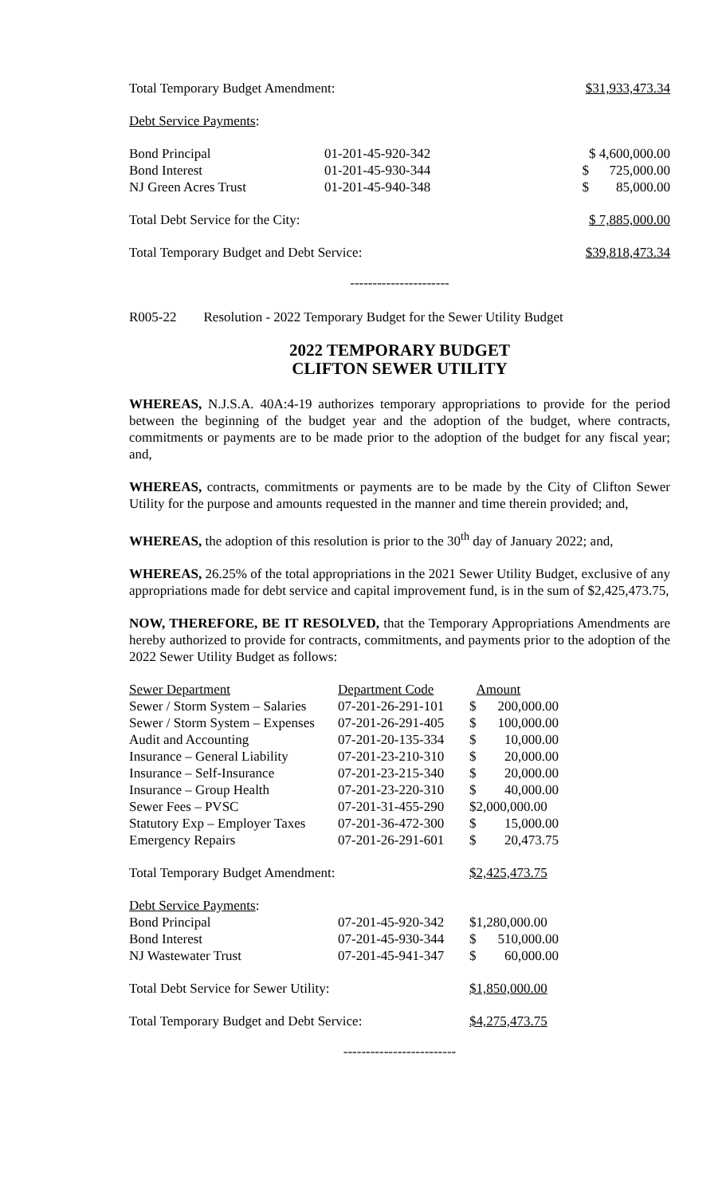| Total Temporary Budget Amendment: | $31,933,473.34 |
Debt Service Payments:
| Bond Principal | 01-201-45-920-342 | $ 4,600,000.00 |
| Bond Interest | 01-201-45-930-344 | $ 725,000.00 |
| NJ Green Acres Trust | 01-201-45-940-348 | $ 85,000.00 |
| Total Debt Service for the City: | $ 7,885,000.00 |
| Total Temporary Budget and Debt Service: | $39,818,473.34 |
----------------------
R005-22 Resolution - 2022 Temporary Budget for the Sewer Utility Budget
2022 TEMPORARY BUDGET
CLIFTON SEWER UTILITY
WHEREAS, N.J.S.A. 40A:4-19 authorizes temporary appropriations to provide for the period between the beginning of the budget year and the adoption of the budget, where contracts, commitments or payments are to be made prior to the adoption of the budget for any fiscal year; and,
WHEREAS, contracts, commitments or payments are to be made by the City of Clifton Sewer Utility for the purpose and amounts requested in the manner and time therein provided; and,
WHEREAS, the adoption of this resolution is prior to the 30<sup>th</sup> day of January 2022; and,
WHEREAS, 26.25% of the total appropriations in the 2021 Sewer Utility Budget, exclusive of any appropriations made for debt service and capital improvement fund, is in the sum of $2,425,473.75,
NOW, THEREFORE, BE IT RESOLVED, that the Temporary Appropriations Amendments are hereby authorized to provide for contracts, commitments, and payments prior to the adoption of the 2022 Sewer Utility Budget as follows:
| Sewer Department | Department Code | Amount |
| Sewer / Storm System – Salaries | 07-201-26-291-101 | $ 200,000.00 |
| Sewer / Storm System – Expenses | 07-201-26-291-405 | $ 100,000.00 |
| Audit and Accounting | 07-201-20-135-334 | $ 10,000.00 |
| Insurance – General Liability | 07-201-23-210-310 | $ 20,000.00 |
| Insurance – Self-Insurance | 07-201-23-215-340 | $ 20,000.00 |
| Insurance – Group Health | 07-201-23-220-310 | $ 40,000.00 |
| Sewer Fees – PVSC | 07-201-31-455-290 | $2,000,000.00 |
| Statutory Exp – Employer Taxes | 07-201-36-472-300 | $ 15,000.00 |
| Emergency Repairs | 07-201-26-291-601 | $ 20,473.75 |
| Total Temporary Budget Amendment: | | $2,425,473.75 |
| Debt Service Payments : | | |
| Bond Principal | 07-201-45-920-342 | $1,280,000.00 |
| Bond Interest | 07-201-45-930-344 | $ 510,000.00 |
| NJ Wastewater Trust | 07-201-45-941-347 | $ 60,000.00 |
| Total Debt Service for Sewer Utility: | | $1,850,000.00 |
| Total Temporary Budget and Debt Service: | | $4,275,473.75 |
-------------------------